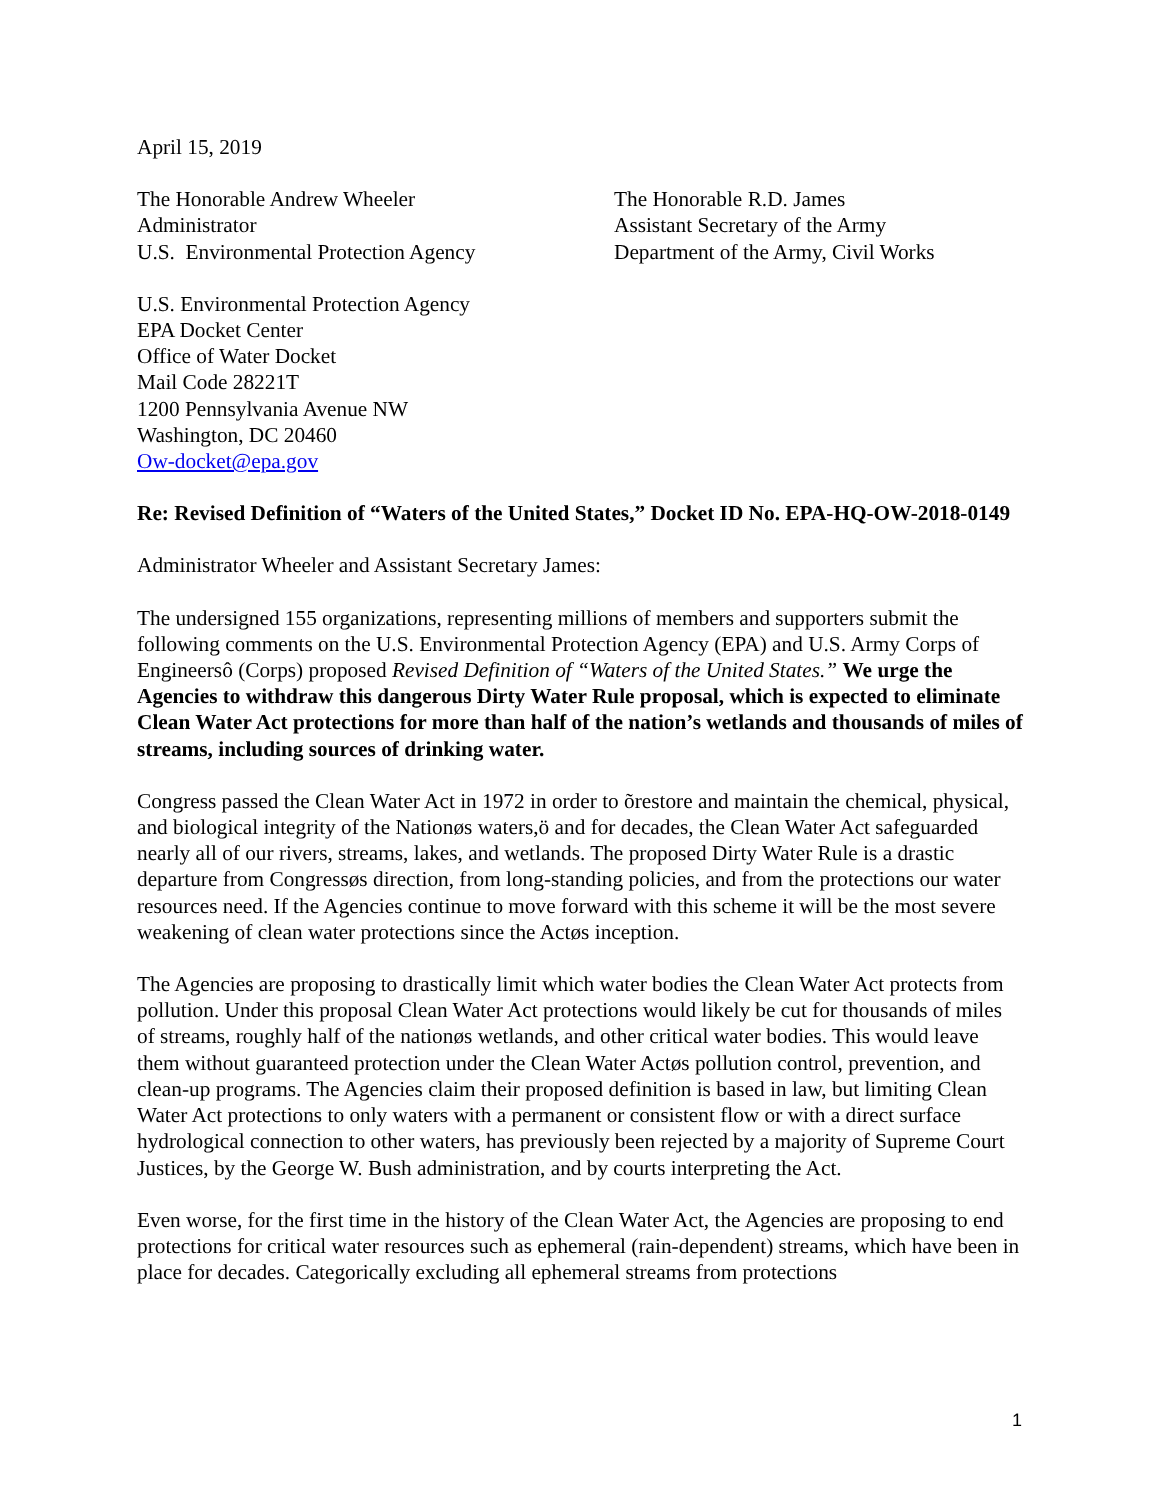April 15, 2019
The Honorable Andrew Wheeler
Administrator
U.S. Environmental Protection Agency
The Honorable R.D. James
Assistant Secretary of the Army
Department of the Army, Civil Works
U.S. Environmental Protection Agency
EPA Docket Center
Office of Water Docket
Mail Code 28221T
1200 Pennsylvania Avenue NW
Washington, DC 20460
Ow-docket@epa.gov
Re: Revised Definition of “Waters of the United States,” Docket ID No. EPA-HQ-OW-2018-0149
Administrator Wheeler and Assistant Secretary James:
The undersigned 155 organizations, representing millions of members and supporters submit the following comments on the U.S. Environmental Protection Agency (EPA) and U.S. Army Corps of Engineersô (Corps) proposed Revised Definition of “Waters of the United States.” We urge the Agencies to withdraw this dangerous Dirty Water Rule proposal, which is expected to eliminate Clean Water Act protections for more than half of the nation’s wetlands and thousands of miles of streams, including sources of drinking water.
Congress passed the Clean Water Act in 1972 in order to õrestore and maintain the chemical, physical, and biological integrity of the Nationøs waters,ö and for decades, the Clean Water Act safeguarded nearly all of our rivers, streams, lakes, and wetlands. The proposed Dirty Water Rule is a drastic departure from Congressøs direction, from long-standing policies, and from the protections our water resources need. If the Agencies continue to move forward with this scheme it will be the most severe weakening of clean water protections since the Actøs inception.
The Agencies are proposing to drastically limit which water bodies the Clean Water Act protects from pollution. Under this proposal Clean Water Act protections would likely be cut for thousands of miles of streams, roughly half of the nationøs wetlands, and other critical water bodies. This would leave them without guaranteed protection under the Clean Water Actøs pollution control, prevention, and clean-up programs. The Agencies claim their proposed definition is based in law, but limiting Clean Water Act protections to only waters with a permanent or consistent flow or with a direct surface hydrological connection to other waters, has previously been rejected by a majority of Supreme Court Justices, by the George W. Bush administration, and by courts interpreting the Act.
Even worse, for the first time in the history of the Clean Water Act, the Agencies are proposing to end protections for critical water resources such as ephemeral (rain-dependent) streams, which have been in place for decades. Categorically excluding all ephemeral streams from protections
1